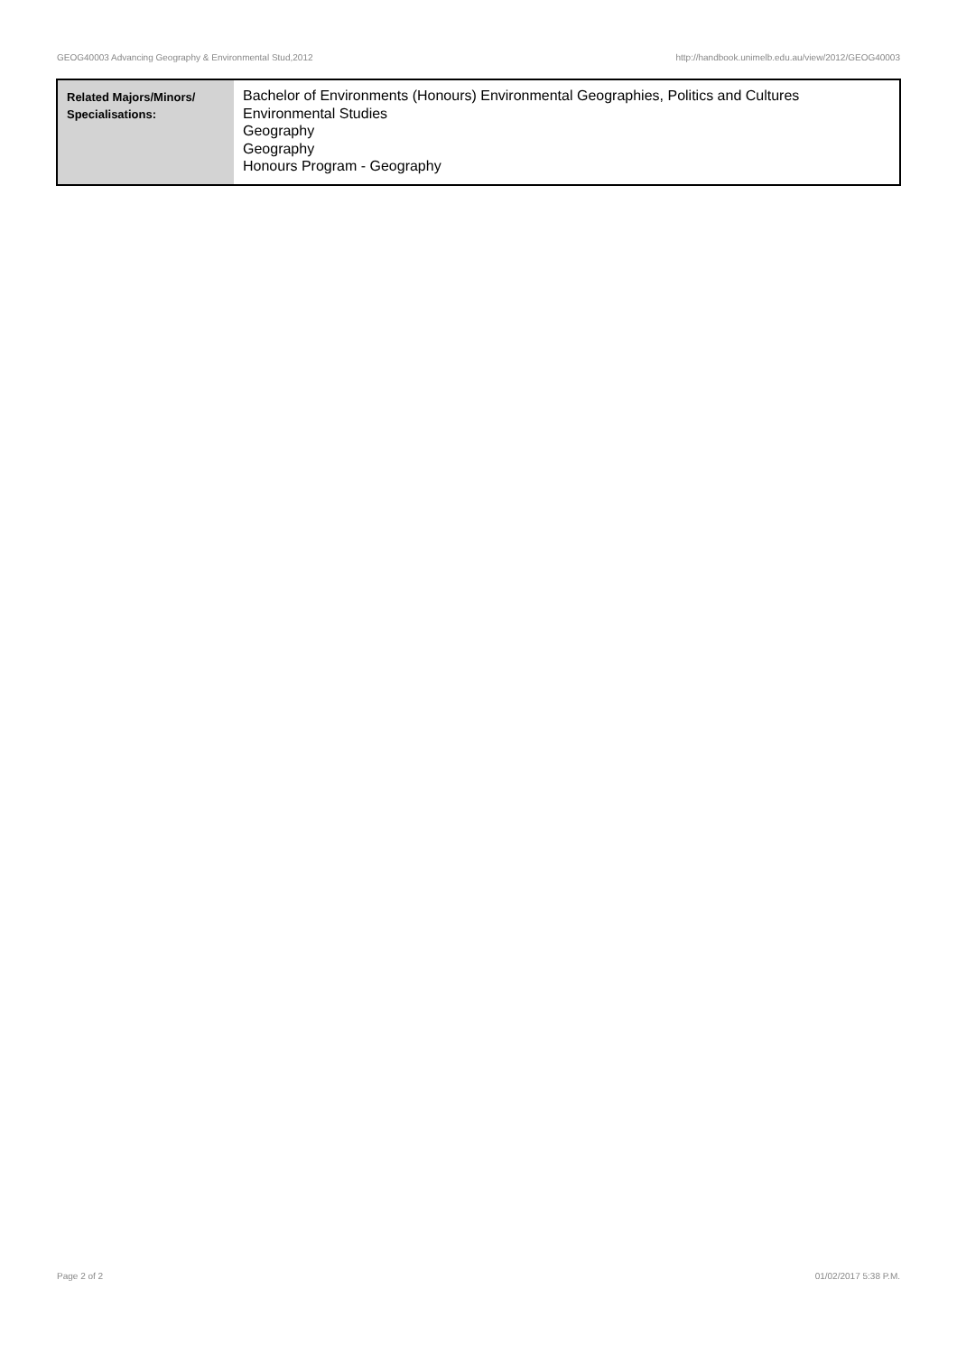GEOG40003 Advancing Geography & Environmental Stud,2012 http://handbook.unimelb.edu.au/view/2012/GEOG40003
| Related Majors/Minors/ Specialisations: | Bachelor of Environments (Honours) Environmental Geographies, Politics and Cultures Environmental Studies Geography Geography Honours Program - Geography |
Page 2 of 2 01/02/2017 5:38 P.M.